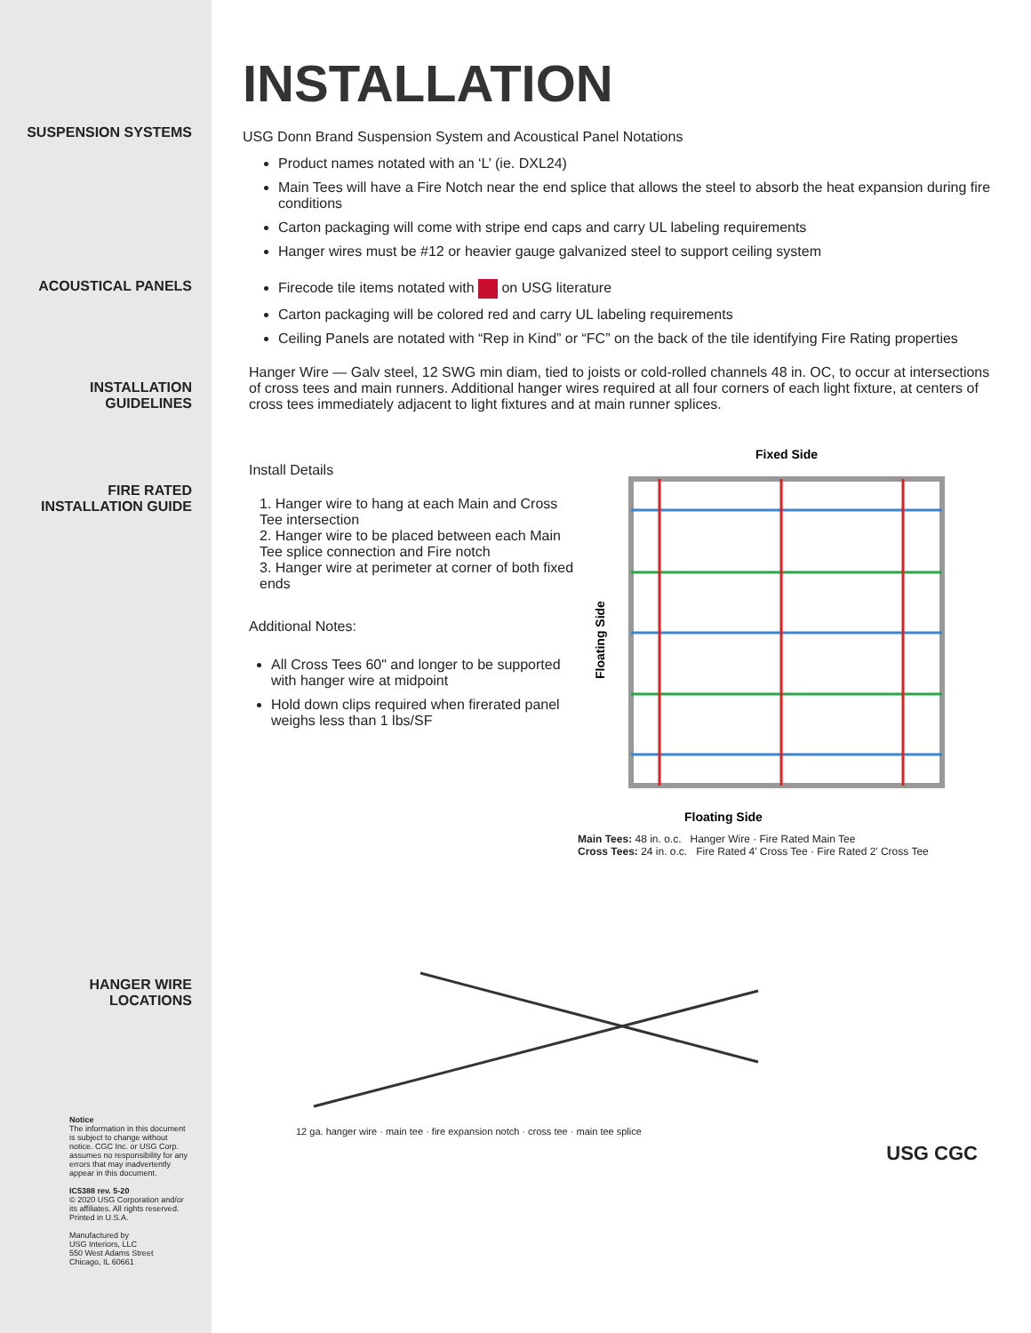SUSPENSION SYSTEMS
ACOUSTICAL PANELS
INSTALLATION
GUIDELINES
FIRE RATED
INSTALLATION GUIDE
HANGER WIRE
LOCATIONS
Notice
The information in this document is subject to change without notice. CGC Inc. or USG Corp. assumes no responsibility for any errors that may inadvertently appear in this document.
IC5388 rev. 5-20
© 2020 USG Corporation and/or its affiliates. All rights reserved. Printed in U.S.A.
Manufactured by
USG Interiors, LLC
550 West Adams Street
Chicago, IL 60661
INSTALLATION
USG Donn Brand Suspension System and Acoustical Panel Notations
Product names notated with an ‘L’ (ie. DXL24)
Main Tees will have a Fire Notch near the end splice that allows the steel to absorb the heat expansion during fire conditions
Carton packaging will come with stripe end caps and carry UL labeling requirements
Hanger wires must be #12 or heavier gauge galvanized steel to support ceiling system
Firecode tile items notated with on USG literature
Carton packaging will be colored red and carry UL labeling requirements
Ceiling Panels are notated with “Rep in Kind” or “FC” on the back of the tile identifying Fire Rating properties
Hanger Wire — Galv steel, 12 SWG min diam, tied to joists or cold-rolled channels 48 in. OC, to occur at intersections of cross tees and main runners. Additional hanger wires required at all four corners of each light fixture, at centers of cross tees immediately adjacent to light fixtures and at main runner splices.
Install Details
1. Hanger wire to hang at each Main and Cross Tee intersection
2. Hanger wire to be placed between each Main Tee splice connection and Fire notch
3. Hanger wire at perimeter at corner of both fixed ends
Additional Notes:
All Cross Tees 60" and longer to be supported with hanger wire at midpoint
Hold down clips required when firerated panel weighs less than 1 lbs/SF
Fixed Side
Floating Side
Floating Side
Main Tees: 48 in. o.c. Hanger Wire · Fire Rated Main Tee
Cross Tees: 24 in. o.c. Fire Rated 4' Cross Tee · Fire Rated 2' Cross Tee
12 ga. hanger wire · main tee · fire expansion notch · cross tee · main tee splice
USG CGC